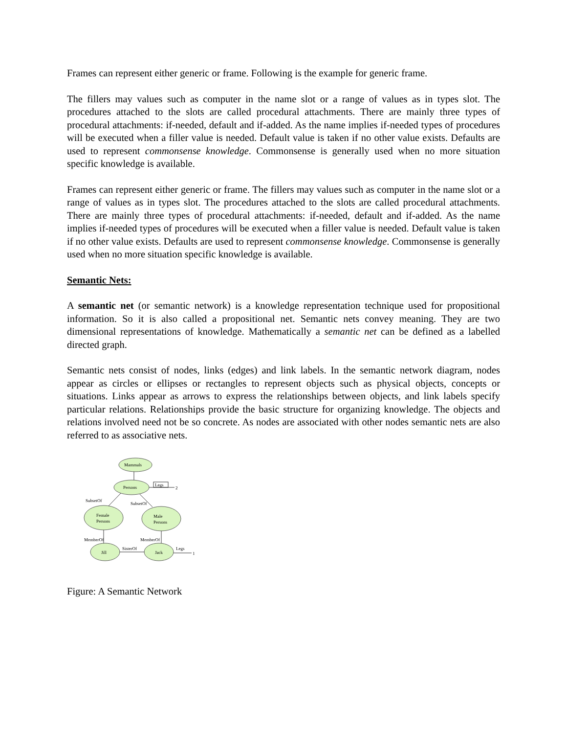Frames can represent either generic or frame. Following is the example for generic frame.
The fillers may values such as computer in the name slot or a range of values as in types slot. The procedures attached to the slots are called procedural attachments. There are mainly three types of procedural attachments: if-needed, default and if-added. As the name implies if-needed types of procedures will be executed when a filler value is needed. Default value is taken if no other value exists. Defaults are used to represent commonsense knowledge. Commonsense is generally used when no more situation specific knowledge is available.
Frames can represent either generic or frame. The fillers may values such as computer in the name slot or a range of values as in types slot. The procedures attached to the slots are called procedural attachments. There are mainly three types of procedural attachments: if-needed, default and if-added. As the name implies if-needed types of procedures will be executed when a filler value is needed. Default value is taken if no other value exists. Defaults are used to represent commonsense knowledge. Commonsense is generally used when no more situation specific knowledge is available.
Semantic Nets:
A semantic net (or semantic network) is a knowledge representation technique used for propositional information. So it is also called a propositional net. Semantic nets convey meaning. They are two dimensional representations of knowledge. Mathematically a semantic net can be defined as a labelled directed graph.
Semantic nets consist of nodes, links (edges) and link labels. In the semantic network diagram, nodes appear as circles or ellipses or rectangles to represent objects such as physical objects, concepts or situations. Links appear as arrows to express the relationships between objects, and link labels specify particular relations. Relationships provide the basic structure for organizing knowledge. The objects and relations involved need not be so concrete. As nodes are associated with other nodes semantic nets are also referred to as associative nets.
Mammals
Persons
Legs
2
SubsetOf
SubsetOf
Female
Persons
Male
Persons
MemberOf
MemberOf
Jill
SisterOf
Jack
Legs
1
Figure: A Semantic Network